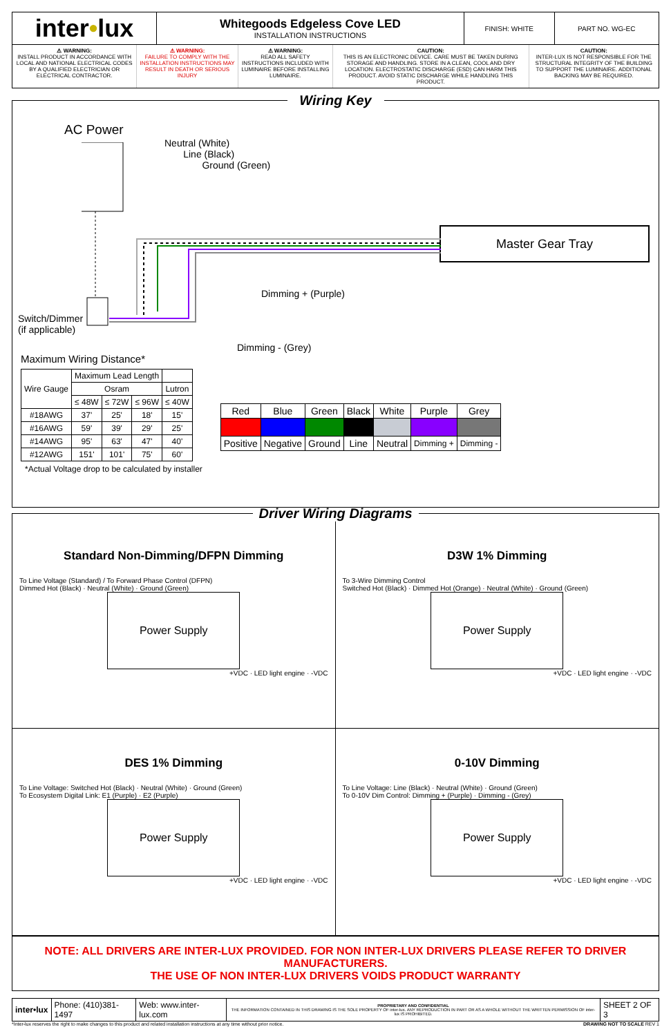| inter • lux | Whitegoods Edgeless Cove LED INSTALLATION INSTRUCTIONS | FINISH: WHITE | PART NO. WG-EC |
| ⚠ WARNING: INSTALL PRODUCT IN ACCORDANCE WITH LOCAL AND NATIONAL ELECTRICAL CODES BY A QUALIFIED ELECTRICIAN OR ELECTRICAL CONTRACTOR. | ⚠ WARNING: FAILURE TO COMPLY WITH THE INSTALLATION INSTRUCTIONS MAY RESULT IN DEATH OR SERIOUS INJURY | ⚠ WARNING: READ ALL SAFETY INSTRUCTIONS INCLUDED WITH LUMINAIRE BEFORE INSTALLING LUMINAIRE. | CAUTION: THIS IS AN ELECTRONIC DEVICE. CARE MUST BE TAKEN DURING STORAGE AND HANDLING. STORE IN A CLEAN, COOL AND DRY LOCATION. ELECTROSTATIC DISCHARGE (ESD) CAN HARM THIS PRODUCT. AVOID STATIC DISCHARGE WHILE HANDLING THIS PRODUCT. | CAUTION: INTER-LUX IS NOT RESPONSIBLE FOR THE STRUCTURAL INTEGRITY OF THE BUILDING TO SUPPORT THE LUMINAIRE. ADDITIONAL BACKING MAY BE REQUIRED. |
Wiring Key
AC Power
Neutral (White)
Line (Black)
Ground (Green)
Master Gear Tray
Dimming + (Purple)
Switch/Dimmer
(if applicable)
Dimming - (Grey)
Maximum Wiring Distance*
| Wire Gauge | Maximum Lead Length | | | |
| | Osram | | | Lutron |
| | ≤ 48W | ≤ 72W | ≤ 96W | ≤ 40W |
| #18AWG | 37' | 25' | 18' | 15' |
| #16AWG | 59' | 39' | 29' | 25' |
| #14AWG | 95' | 63' | 47' | 40' |
| #12AWG | 151' | 101' | 75' | 60' |
| Red | Blue | Green | Black | White | Purple | Grey |
| --- | --- | --- | --- | --- | --- | --- |
| Positive | Negative | Ground | Line | Neutral | Dimming + | Dimming - |
*Actual Voltage drop to be calculated by installer
Driver Wiring Diagrams
Standard Non-Dimming/DFPN Dimming
To Line Voltage (Standard) / To Forward Phase Control (DFPN)
Dimmed Hot (Black) · Neutral (White) · Ground (Green)
Power Supply
+VDC · LED light engine · -VDC
D3W 1% Dimming
To 3-Wire Dimming Control
Switched Hot (Black) · Dimmed Hot (Orange) · Neutral (White) · Ground (Green)
Power Supply
+VDC · LED light engine · -VDC
DES 1% Dimming
To Line Voltage: Switched Hot (Black) · Neutral (White) · Ground (Green)
To Ecosystem Digital Link: E1 (Purple) · E2 (Purple)
Power Supply
+VDC · LED light engine · -VDC
0-10V Dimming
To Line Voltage: Line (Black) · Neutral (White) · Ground (Green)
To 0-10V Dim Control: Dimming + (Purple) · Dimming - (Grey)
Power Supply
+VDC · LED light engine · -VDC
NOTE: ALL DRIVERS ARE INTER-LUX PROVIDED. FOR NON INTER-LUX DRIVERS PLEASE REFER TO DRIVER MANUFACTURERS.
THE USE OF NON INTER-LUX DRIVERS VOIDS PRODUCT WARRANTY
| inter•lux | Phone: (410)381-1497 | Web: www.inter-lux.com | PROPRIETARY AND CONFIDENTIAL THE INFORMATION CONTAINED IN THIS DRAWING IS THE SOLE PROPERTY OF inter-lux. ANY REPRODUCTION IN PART OR AS A WHOLE WITHOUT THE WRITTEN PERMISSION OF inter-lux IS PROHIBITED. | SHEET 2 OF 3 |
*Inter-lux reserves the right to make changes to this product and related installation instructions at any time without prior notice. DRAWING NOT TO SCALE REV 1